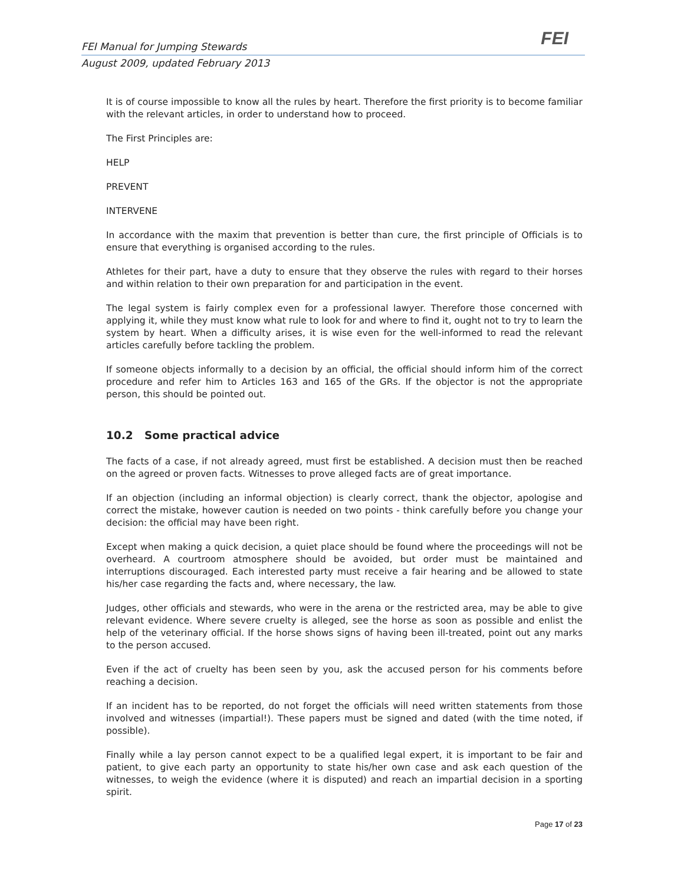FEI
FEI Manual for Jumping Stewards
August 2009, updated February 2013
It is of course impossible to know all the rules by heart. Therefore the first priority is to become familiar with the relevant articles, in order to understand how to proceed.
The First Principles are:
HELP
PREVENT
INTERVENE
In accordance with the maxim that prevention is better than cure, the first principle of Officials is to ensure that everything is organised according to the rules.
Athletes for their part, have a duty to ensure that they observe the rules with regard to their horses and within relation to their own preparation for and participation in the event.
The legal system is fairly complex even for a professional lawyer. Therefore those concerned with applying it, while they must know what rule to look for and where to find it, ought not to try to learn the system by heart. When a difficulty arises, it is wise even for the well-informed to read the relevant articles carefully before tackling the problem.
If someone objects informally to a decision by an official, the official should inform him of the correct procedure and refer him to Articles 163 and 165 of the GRs. If the objector is not the appropriate person, this should be pointed out.
10.2 Some practical advice
The facts of a case, if not already agreed, must first be established. A decision must then be reached on the agreed or proven facts. Witnesses to prove alleged facts are of great importance.
If an objection (including an informal objection) is clearly correct, thank the objector, apologise and correct the mistake, however caution is needed on two points - think carefully before you change your decision: the official may have been right.
Except when making a quick decision, a quiet place should be found where the proceedings will not be overheard. A courtroom atmosphere should be avoided, but order must be maintained and interruptions discouraged. Each interested party must receive a fair hearing and be allowed to state his/her case regarding the facts and, where necessary, the law.
Judges, other officials and stewards, who were in the arena or the restricted area, may be able to give relevant evidence. Where severe cruelty is alleged, see the horse as soon as possible and enlist the help of the veterinary official. If the horse shows signs of having been ill-treated, point out any marks to the person accused.
Even if the act of cruelty has been seen by you, ask the accused person for his comments before reaching a decision.
If an incident has to be reported, do not forget the officials will need written statements from those involved and witnesses (impartial!). These papers must be signed and dated (with the time noted, if possible).
Finally while a lay person cannot expect to be a qualified legal expert, it is important to be fair and patient, to give each party an opportunity to state his/her own case and ask each question of the witnesses, to weigh the evidence (where it is disputed) and reach an impartial decision in a sporting spirit.
Page 17 of 23